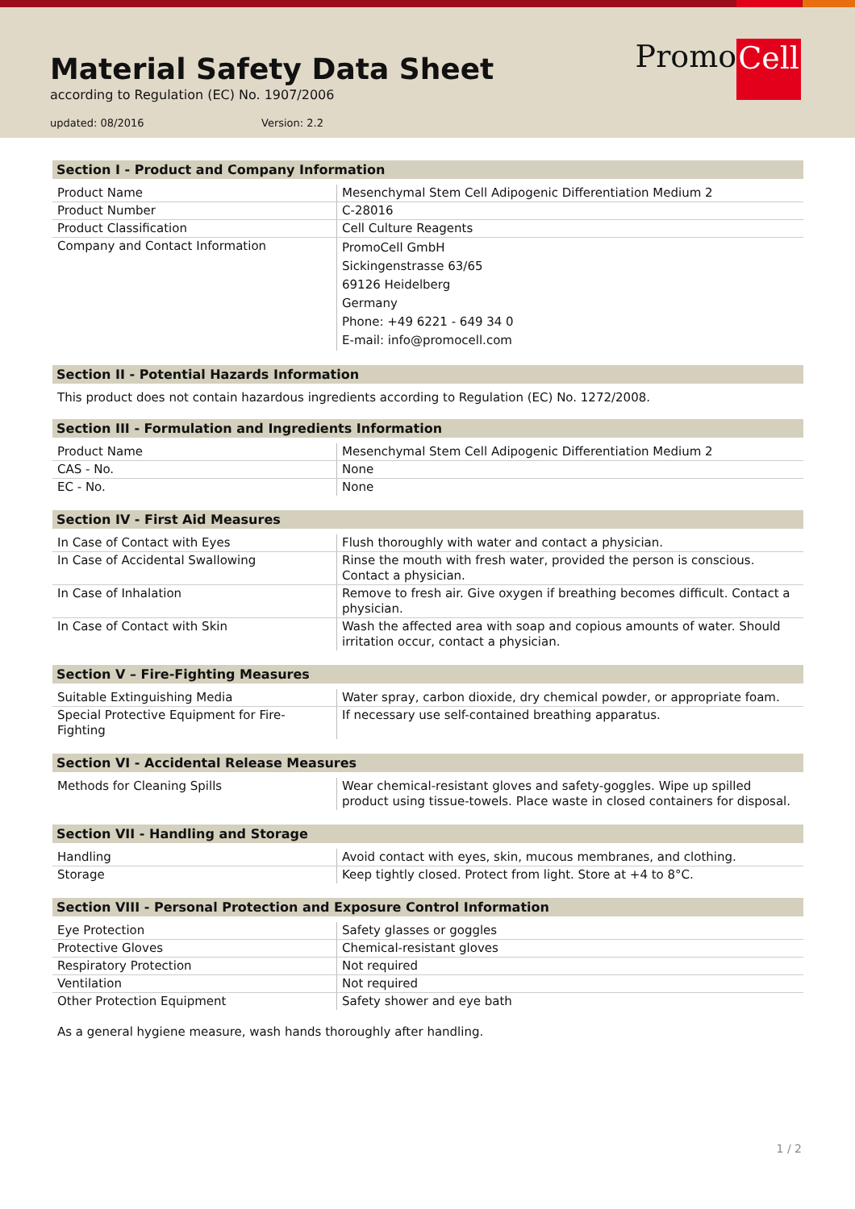Material Safety Data Sheet
according to Regulation (EC) No. 1907/2006
updated: 08/2016 Version: 2.2
Promo Cell
Section I - Product and Company Information
| Product Name | Mesenchymal Stem Cell Adipogenic Differentiation Medium 2 |
| Product Number | C-28016 |
| Product Classification | Cell Culture Reagents |
| Company and Contact Information | PromoCell GmbH Sickingenstrasse 63/65 69126 Heidelberg Germany Phone: +49 6221 - 649 34 0 E-mail: info@promocell.com |
Section II - Potential Hazards Information
This product does not contain hazardous ingredients according to Regulation (EC) No. 1272/2008.
Section III - Formulation and Ingredients Information
| Product Name | Mesenchymal Stem Cell Adipogenic Differentiation Medium 2 |
| CAS - No. | None |
| EC - No. | None |
Section IV - First Aid Measures
| In Case of Contact with Eyes | Flush thoroughly with water and contact a physician. |
| In Case of Accidental Swallowing | Rinse the mouth with fresh water, provided the person is conscious. Contact a physician. |
| In Case of Inhalation | Remove to fresh air. Give oxygen if breathing becomes difficult. Contact a physician. |
| In Case of Contact with Skin | Wash the affected area with soap and copious amounts of water. Should irritation occur, contact a physician. |
Section V – Fire-Fighting Measures
| Suitable Extinguishing Media | Water spray, carbon dioxide, dry chemical powder, or appropriate foam. |
| Special Protective Equipment for Fire-Fighting | If necessary use self-contained breathing apparatus. |
Section VI - Accidental Release Measures
| Methods for Cleaning Spills | Wear chemical-resistant gloves and safety-goggles. Wipe up spilled product using tissue-towels. Place waste in closed containers for disposal. |
Section VII - Handling and Storage
| Handling | Avoid contact with eyes, skin, mucous membranes, and clothing. |
| Storage | Keep tightly closed. Protect from light. Store at +4 to 8°C. |
Section VIII - Personal Protection and Exposure Control Information
| Eye Protection | Safety glasses or goggles |
| Protective Gloves | Chemical-resistant gloves |
| Respiratory Protection | Not required |
| Ventilation | Not required |
| Other Protection Equipment | Safety shower and eye bath |
As a general hygiene measure, wash hands thoroughly after handling.
1 / 2